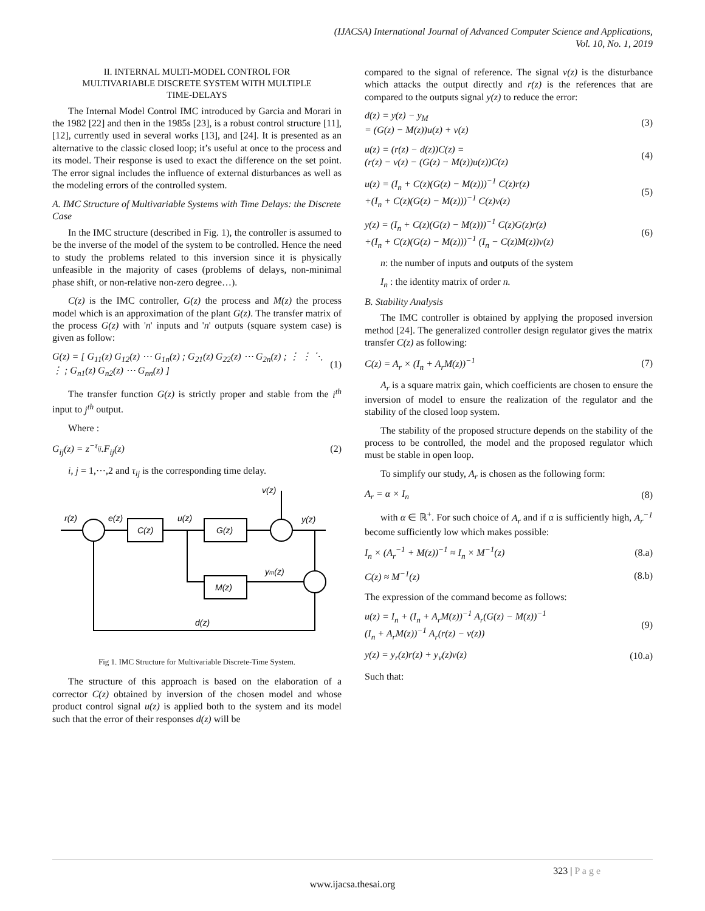(IJACSA) International Journal of Advanced Computer Science and Applications,
Vol. 10, No. 1, 2019
II. INTERNAL MULTI-MODEL CONTROL FOR
MULTIVARIABLE DISCRETE SYSTEM WITH MULTIPLE
TIME-DELAYS
The Internal Model Control IMC introduced by Garcia and Morari in the 1982 [22] and then in the 1985s [23], is a robust control structure [11], [12], currently used in several works [13], and [24]. It is presented as an alternative to the classic closed loop; it’s useful at once to the process and its model. Their response is used to exact the difference on the set point. The error signal includes the influence of external disturbances as well as the modeling errors of the controlled system.
A. IMC Structure of Multivariable Systems with Time Delays: the Discrete Case
In the IMC structure (described in Fig. 1), the controller is assumed to be the inverse of the model of the system to be controlled. Hence the need to study the problems related to this inversion since it is physically unfeasible in the majority of cases (problems of delays, non-minimal phase shift, or non-relative non-zero degree…).
C(z) is the IMC controller, G(z) the process and M(z) the process model which is an approximation of the plant G(z). The transfer matrix of the process G(z) with 'n' inputs and 'n' outputs (square system case) is given as follow:
G(z) = [ G<sub>11</sub>(z) G<sub>12</sub>(z) ⋯ G<sub>1n</sub>(z) ; G<sub>21</sub>(z) G<sub>22</sub>(z) ⋯ G<sub>2n</sub>(z) ; ⋮ ⋮ ⋱ ⋮ ; G<sub>n1</sub>(z) G<sub>n2</sub>(z) ⋯ G<sub>nn</sub>(z) ] (1)
The transfer function G(z) is strictly proper and stable from the i<sup>th</sup> input to j<sup>th</sup> output.
Where :
G<sub>ij</sub>(z) = z<sup>−τ<sub>ij</sub></sup>.F<sub>ij</sub>(z) (2)
i, j = 1,⋯,2 and τ<sub>ij</sub> is the corresponding time delay.
r(z)
e(z)
C(z)
u(z)
G(z)
v(z)
y(z)
ym(z)
M(z)
d(z)
Fig 1. IMC Structure for Multivariable Discrete-Time System.
The structure of this approach is based on the elaboration of a corrector C(z) obtained by inversion of the chosen model and whose product control signal u(z) is applied both to the system and its model such that the error of their responses d(z) will be
compared to the signal of reference. The signal v(z) is the disturbance which attacks the output directly and r(z) is the references that are compared to the outputs signal y(z) to reduce the error:
d(z) = y(z) − y<sub>M</sub>
= (G(z) − M(z))u(z) + v(z) (3)
u(z) = (r(z) − d(z))C(z) =
(r(z) − v(z) − (G(z) − M(z))u(z))C(z) (4)
u(z) = (I<sub>n</sub> + C(z)(G(z) − M(z)))<sup>−1</sup> C(z)r(z)
+(I<sub>n</sub> + C(z)(G(z) − M(z)))<sup>−1</sup> C(z)v(z) (5)
y(z) = (I<sub>n</sub> + C(z)(G(z) − M(z)))<sup>−1</sup> C(z)G(z)r(z)
+(I<sub>n</sub> + C(z)(G(z) − M(z)))<sup>−1</sup> (I<sub>n</sub> − C(z)M(z))v(z) (6)
n: the number of inputs and outputs of the system
I<sub>n</sub> : the identity matrix of order n.
B. Stability Analysis
The IMC controller is obtained by applying the proposed inversion method [24]. The generalized controller design regulator gives the matrix transfer C(z) as following:
C(z) = A<sub>r</sub> × (I<sub>n</sub> + A<sub>r</sub>M(z))<sup>−1</sup> (7)
A<sub>r</sub> is a square matrix gain, which coefficients are chosen to ensure the inversion of model to ensure the realization of the regulator and the stability of the closed loop system.
The stability of the proposed structure depends on the stability of the process to be controlled, the model and the proposed regulator which must be stable in open loop.
To simplify our study, A<sub>r</sub> is chosen as the following form:
A<sub>r</sub> = α × I<sub>n</sub> (8)
with α ∈ ℝ<sup>+</sup>. For such choice of A<sub>r</sub> and if α is sufficiently high, A<sub>r</sub><sup>−1</sup> become sufficiently low which makes possible:
I<sub>n</sub> × (A<sub>r</sub><sup>−1</sup> + M(z))<sup>−1</sup> ≈ I<sub>n</sub> × M<sup>−1</sup>(z) (8.a)
C(z) ≈ M<sup>−1</sup>(z) (8.b)
The expression of the command become as follows:
u(z) = I<sub>n</sub> + (I<sub>n</sub> + A<sub>r</sub>M(z))<sup>−1</sup> A<sub>r</sub>(G(z) − M(z))<sup>−1</sup>
(I<sub>n</sub> + A<sub>r</sub>M(z))<sup>−1</sup> A<sub>r</sub>(r(z) − v(z)) (9)
y(z) = y<sub>r</sub>(z)r(z) + y<sub>v</sub>(z)v(z) (10.a)
Such that:
323 | P a g e
www.ijacsa.thesai.org